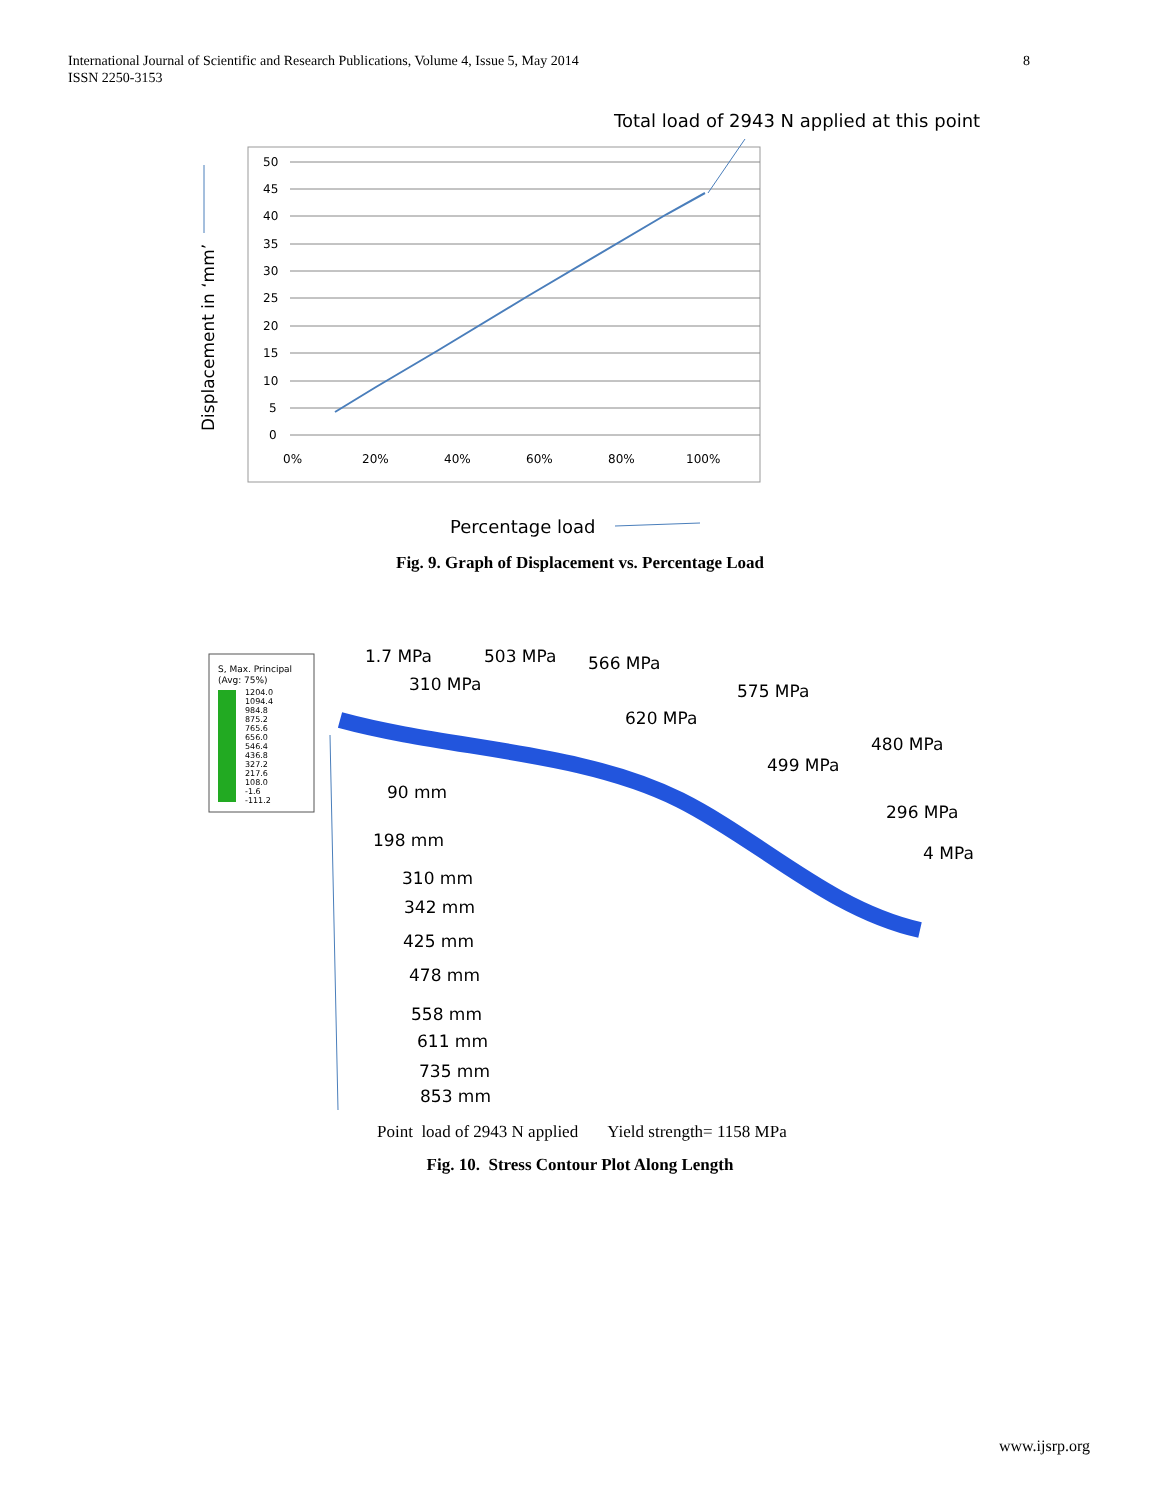8 International Journal of Scientific and Research Publications, Volume 4, Issue 5, May 2014
ISSN 2250-3153
Total load of 2943 N applied at this point
50
45
40
35
30
25
20
15
10
5
0
0%
20%
40%
60%
80%
100%
Displacement in ‘mm’
Percentage load
Fig. 9. Graph of Displacement vs. Percentage Load
S, Max. Principal
(Avg: 75%)
1204.0
1094.4
984.8
875.2
765.6
656.0
546.4
436.8
327.2
217.6
108.0
-1.6
-111.2
1.7 MPa
503 MPa
566 MPa
310 MPa
575 MPa
620 MPa
480 MPa
499 MPa
296 MPa
4 MPa
90 mm
198 mm
310 mm
342 mm
425 mm
478 mm
558 mm
611 mm
735 mm
853 mm
Point load of 2943 N applied Yield strength= 1158 MPa
Fig. 10. Stress Contour Plot Along Length
www.ijsrp.org